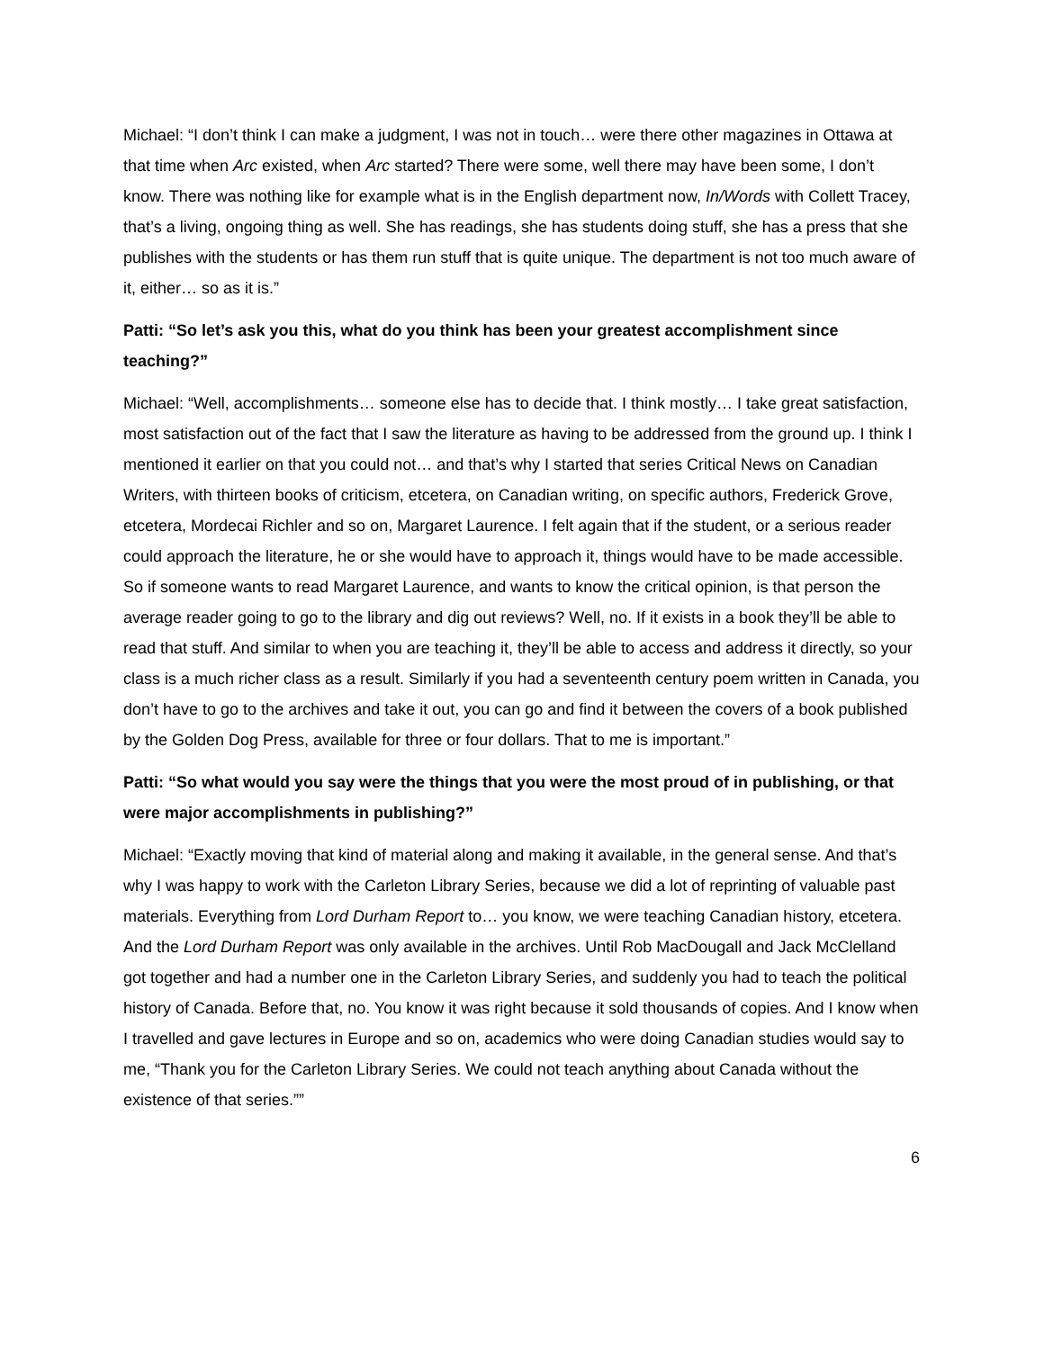Michael: “I don’t think I can make a judgment, I was not in touch… were there other magazines in Ottawa at that time when Arc existed, when Arc started? There were some, well there may have been some, I don’t know. There was nothing like for example what is in the English department now, In/Words with Collett Tracey, that’s a living, ongoing thing as well. She has readings, she has students doing stuff, she has a press that she publishes with the students or has them run stuff that is quite unique. The department is not too much aware of it, either… so as it is.”
Patti: “So let’s ask you this, what do you think has been your greatest accomplishment since teaching?”
Michael: “Well, accomplishments… someone else has to decide that. I think mostly… I take great satisfaction, most satisfaction out of the fact that I saw the literature as having to be addressed from the ground up. I think I mentioned it earlier on that you could not… and that’s why I started that series Critical News on Canadian Writers, with thirteen books of criticism, etcetera, on Canadian writing, on specific authors, Frederick Grove, etcetera, Mordecai Richler and so on, Margaret Laurence. I felt again that if the student, or a serious reader could approach the literature, he or she would have to approach it, things would have to be made accessible. So if someone wants to read Margaret Laurence, and wants to know the critical opinion, is that person the average reader going to go to the library and dig out reviews? Well, no. If it exists in a book they’ll be able to read that stuff. And similar to when you are teaching it, they’ll be able to access and address it directly, so your class is a much richer class as a result. Similarly if you had a seventeenth century poem written in Canada, you don’t have to go to the archives and take it out, you can go and find it between the covers of a book published by the Golden Dog Press, available for three or four dollars. That to me is important.”
Patti: “So what would you say were the things that you were the most proud of in publishing, or that were major accomplishments in publishing?”
Michael: “Exactly moving that kind of material along and making it available, in the general sense. And that’s why I was happy to work with the Carleton Library Series, because we did a lot of reprinting of valuable past materials. Everything from Lord Durham Report to… you know, we were teaching Canadian history, etcetera. And the Lord Durham Report was only available in the archives. Until Rob MacDougall and Jack McClelland got together and had a number one in the Carleton Library Series, and suddenly you had to teach the political history of Canada. Before that, no. You know it was right because it sold thousands of copies. And I know when I travelled and gave lectures in Europe and so on, academics who were doing Canadian studies would say to me, “Thank you for the Carleton Library Series. We could not teach anything about Canada without the existence of that series.””
6